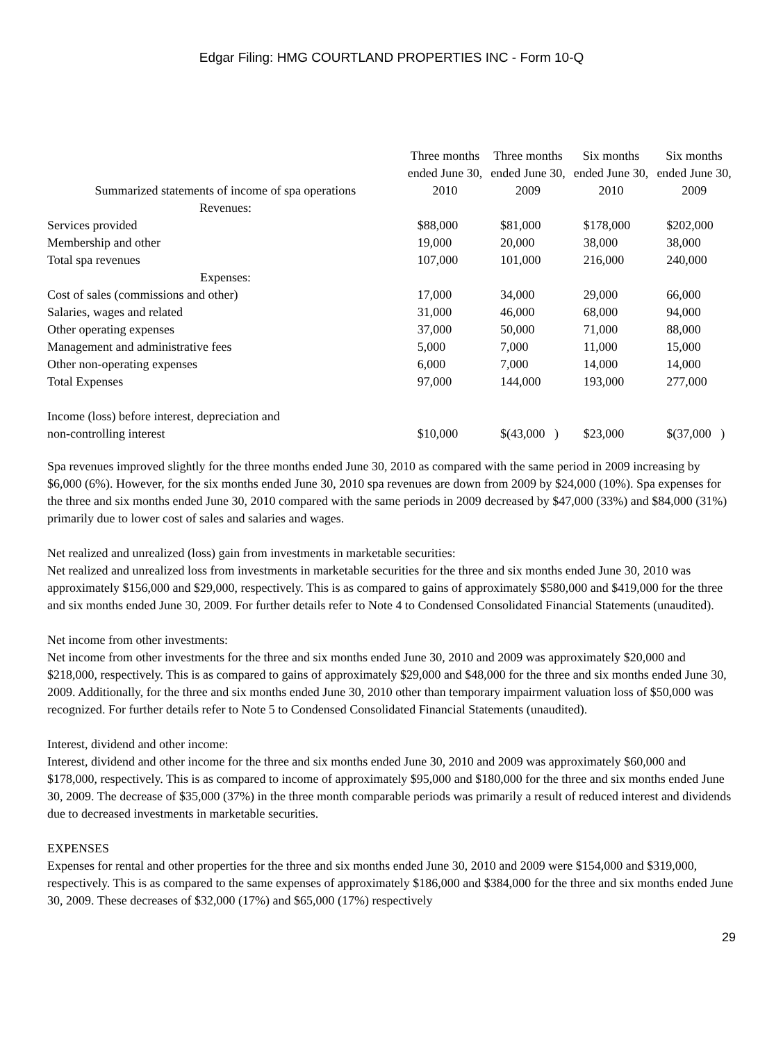Edgar Filing: HMG COURTLAND PROPERTIES INC - Form 10-Q
| Summarized statements of income of spa operations | Three months ended June 30, 2010 | Three months ended June 30, 2009 | Six months ended June 30, 2010 | Six months ended June 30, 2009 |
| --- | --- | --- | --- | --- |
| Revenues: | | | | |
| Services provided | $88,000 | $81,000 | $178,000 | $202,000 |
| Membership and other | 19,000 | 20,000 | 38,000 | 38,000 |
| Total spa revenues | 107,000 | 101,000 | 216,000 | 240,000 |
| Expenses: | | | | |
| Cost of sales (commissions and other) | 17,000 | 34,000 | 29,000 | 66,000 |
| Salaries, wages and related | 31,000 | 46,000 | 68,000 | 94,000 |
| Other operating expenses | 37,000 | 50,000 | 71,000 | 88,000 |
| Management and administrative fees | 5,000 | 7,000 | 11,000 | 15,000 |
| Other non-operating expenses | 6,000 | 7,000 | 14,000 | 14,000 |
| Total Expenses | 97,000 | 144,000 | 193,000 | 277,000 |
| Income (loss) before interest, depreciation and non-controlling interest | $10,000 | $(43,000 ) | $23,000 | $(37,000 ) |
Spa revenues improved slightly for the three months ended June 30, 2010 as compared with the same period in 2009 increasing by $6,000 (6%). However, for the six months ended June 30, 2010 spa revenues are down from 2009 by $24,000 (10%). Spa expenses for the three and six months ended June 30, 2010 compared with the same periods in 2009 decreased by $47,000 (33%) and $84,000 (31%) primarily due to lower cost of sales and salaries and wages.
Net realized and unrealized (loss) gain from investments in marketable securities:
Net realized and unrealized loss from investments in marketable securities for the three and six months ended June 30, 2010 was approximately $156,000 and $29,000, respectively. This is as compared to gains of approximately $580,000 and $419,000 for the three and six months ended June 30, 2009. For further details refer to Note 4 to Condensed Consolidated Financial Statements (unaudited).
Net income from other investments:
Net income from other investments for the three and six months ended June 30, 2010 and 2009 was approximately $20,000 and $218,000, respectively. This is as compared to gains of approximately $29,000 and $48,000 for the three and six months ended June 30, 2009. Additionally, for the three and six months ended June 30, 2010 other than temporary impairment valuation loss of $50,000 was recognized. For further details refer to Note 5 to Condensed Consolidated Financial Statements (unaudited).
Interest, dividend and other income:
Interest, dividend and other income for the three and six months ended June 30, 2010 and 2009 was approximately $60,000 and $178,000, respectively. This is as compared to income of approximately $95,000 and $180,000 for the three and six months ended June 30, 2009. The decrease of $35,000 (37%) in the three month comparable periods was primarily a result of reduced interest and dividends due to decreased investments in marketable securities.
EXPENSES
Expenses for rental and other properties for the three and six months ended June 30, 2010 and 2009 were $154,000 and $319,000, respectively. This is as compared to the same expenses of approximately $186,000 and $384,000 for the three and six months ended June 30, 2009. These decreases of $32,000 (17%) and $65,000 (17%) respectively
29